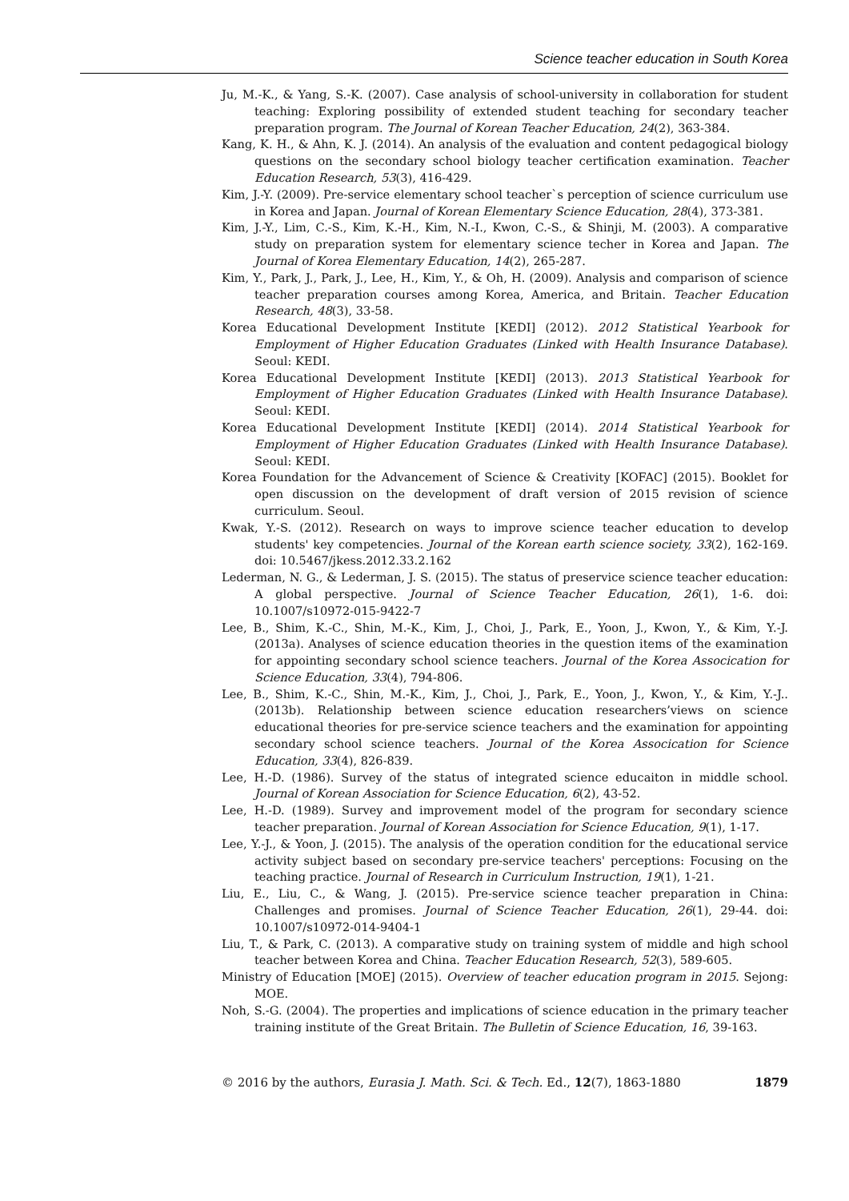Science teacher education in South Korea
Ju, M.-K., & Yang, S.-K. (2007). Case analysis of school-university in collaboration for student teaching: Exploring possibility of extended student teaching for secondary teacher preparation program. The Journal of Korean Teacher Education, 24(2), 363-384.
Kang, K. H., & Ahn, K. J. (2014). An analysis of the evaluation and content pedagogical biology questions on the secondary school biology teacher certification examination. Teacher Education Research, 53(3), 416-429.
Kim, J.-Y. (2009). Pre-service elementary school teacher`s perception of science curriculum use in Korea and Japan. Journal of Korean Elementary Science Education, 28(4), 373-381.
Kim, J.-Y., Lim, C.-S., Kim, K.-H., Kim, N.-I., Kwon, C.-S., & Shinji, M. (2003). A comparative study on preparation system for elementary science techer in Korea and Japan. The Journal of Korea Elementary Education, 14(2), 265-287.
Kim, Y., Park, J., Park, J., Lee, H., Kim, Y., & Oh, H. (2009). Analysis and comparison of science teacher preparation courses among Korea, America, and Britain. Teacher Education Research, 48(3), 33-58.
Korea Educational Development Institute [KEDI] (2012). 2012 Statistical Yearbook for Employment of Higher Education Graduates (Linked with Health Insurance Database). Seoul: KEDI.
Korea Educational Development Institute [KEDI] (2013). 2013 Statistical Yearbook for Employment of Higher Education Graduates (Linked with Health Insurance Database). Seoul: KEDI.
Korea Educational Development Institute [KEDI] (2014). 2014 Statistical Yearbook for Employment of Higher Education Graduates (Linked with Health Insurance Database). Seoul: KEDI.
Korea Foundation for the Advancement of Science & Creativity [KOFAC] (2015). Booklet for open discussion on the development of draft version of 2015 revision of science curriculum. Seoul.
Kwak, Y.-S. (2012). Research on ways to improve science teacher education to develop students' key competencies. Journal of the Korean earth science society, 33(2), 162-169. doi: 10.5467/jkess.2012.33.2.162
Lederman, N. G., & Lederman, J. S. (2015). The status of preservice science teacher education: A global perspective. Journal of Science Teacher Education, 26(1), 1-6. doi: 10.1007/s10972-015-9422-7
Lee, B., Shim, K.-C., Shin, M.-K., Kim, J., Choi, J., Park, E., Yoon, J., Kwon, Y., & Kim, Y.-J. (2013a). Analyses of science education theories in the question items of the examination for appointing secondary school science teachers. Journal of the Korea Assocication for Science Education, 33(4), 794-806.
Lee, B., Shim, K.-C., Shin, M.-K., Kim, J., Choi, J., Park, E., Yoon, J., Kwon, Y., & Kim, Y.-J.. (2013b). Relationship between science education researchers’views on science educational theories for pre-service science teachers and the examination for appointing secondary school science teachers. Journal of the Korea Assocication for Science Education, 33(4), 826-839.
Lee, H.-D. (1986). Survey of the status of integrated science educaiton in middle school. Journal of Korean Association for Science Education, 6(2), 43-52.
Lee, H.-D. (1989). Survey and improvement model of the program for secondary science teacher preparation. Journal of Korean Association for Science Education, 9(1), 1-17.
Lee, Y.-J., & Yoon, J. (2015). The analysis of the operation condition for the educational service activity subject based on secondary pre-service teachers' perceptions: Focusing on the teaching practice. Journal of Research in Curriculum Instruction, 19(1), 1-21.
Liu, E., Liu, C., & Wang, J. (2015). Pre-service science teacher preparation in China: Challenges and promises. Journal of Science Teacher Education, 26(1), 29-44. doi: 10.1007/s10972-014-9404-1
Liu, T., & Park, C. (2013). A comparative study on training system of middle and high school teacher between Korea and China. Teacher Education Research, 52(3), 589-605.
Ministry of Education [MOE] (2015). Overview of teacher education program in 2015. Sejong: MOE.
Noh, S.-G. (2004). The properties and implications of science education in the primary teacher training institute of the Great Britain. The Bulletin of Science Education, 16, 39-163.
© 2016 by the authors, Eurasia J. Math. Sci. & Tech. Ed., 12(7), 1863-1880 1879